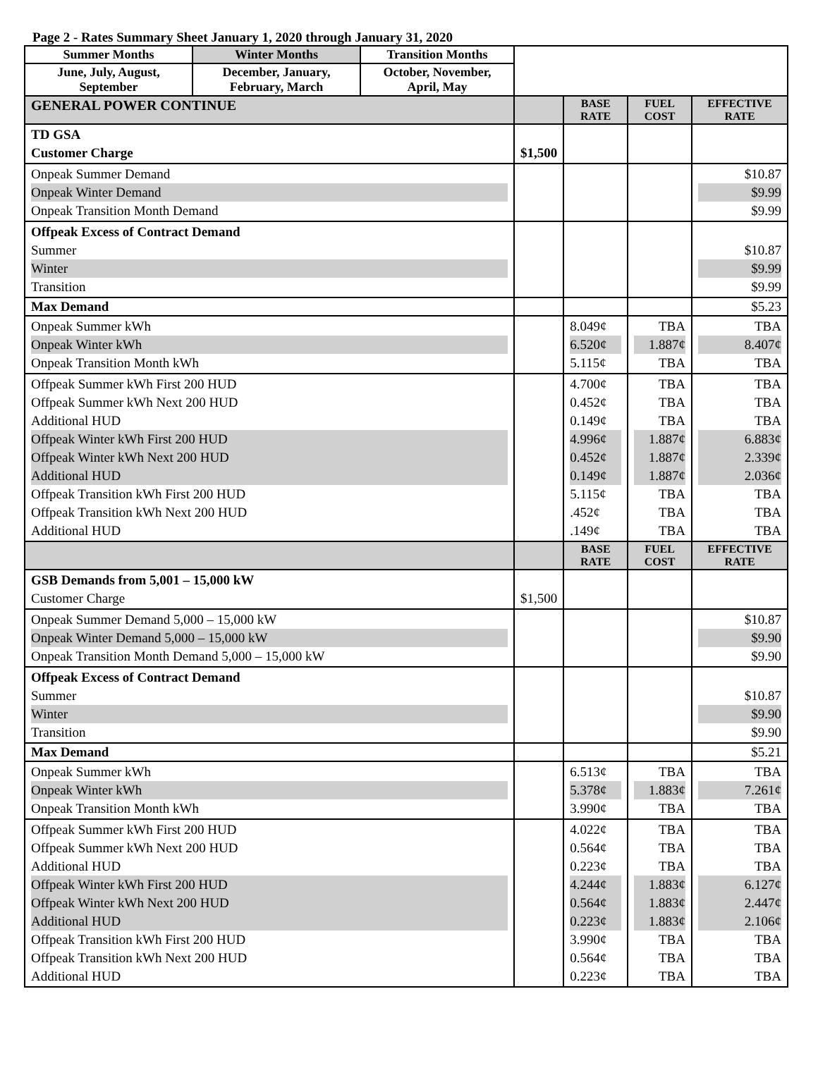Page 2 - Rates Summary Sheet January 1, 2020 through January 31, 2020
| Summer Months | Winter Months | Transition Months | | | | |
| June, July, August, September | December, January, February, March | October, November, April, May | | | | |
| GENERAL POWER CONTINUE | | | | BASE RATE | FUEL COST | EFFECTIVE RATE |
| TD GSA Customer Charge | | | $1,500 | | | |
| Onpeak Summer Demand Onpeak Winter Demand Onpeak Transition Month Demand | | | | | | $10.87 $9.99 $9.99 |
| Offpeak Excess of Contract Demand Summer Winter Transition | | | | | | $10.87 $9.99 $9.99 |
| Max Demand | | | | | | $5.23 |
| Onpeak Summer kWh Onpeak Winter kWh Onpeak Transition Month kWh | | | | 8.049¢ 6.520¢ 5.115¢ | TBA 1.887¢ TBA | TBA 8.407¢ TBA |
| Offpeak Summer kWh First 200 HUD Offpeak Summer kWh Next 200 HUD Additional HUD Offpeak Winter kWh First 200 HUD Offpeak Winter kWh Next 200 HUD Additional HUD Offpeak Transition kWh First 200 HUD Offpeak Transition kWh Next 200 HUD Additional HUD | | | | 4.700¢ 0.452¢ 0.149¢ 4.996¢ 0.452¢ 0.149¢ 5.115¢ .452¢ .149¢ | TBA TBA TBA 1.887¢ 1.887¢ 1.887¢ TBA TBA TBA | TBA TBA TBA 6.883¢ 2.339¢ 2.036¢ TBA TBA TBA |
| | | | | BASE RATE | FUEL COST | EFFECTIVE RATE |
| GSB Demands from 5,001 – 15,000 kW Customer Charge | | | $1,500 | | | |
| Onpeak Summer Demand 5,000 – 15,000 kW Onpeak Winter Demand 5,000 – 15,000 kW Onpeak Transition Month Demand 5,000 – 15,000 kW | | | | | | $10.87 $9.90 $9.90 |
| Offpeak Excess of Contract Demand Summer Winter Transition | | | | | | $10.87 $9.90 $9.90 |
| Max Demand | | | | | | $5.21 |
| Onpeak Summer kWh Onpeak Winter kWh Onpeak Transition Month kWh | | | | 6.513¢ 5.378¢ 3.990¢ | TBA 1.883¢ TBA | TBA 7.261¢ TBA |
| Offpeak Summer kWh First 200 HUD Offpeak Summer kWh Next 200 HUD Additional HUD Offpeak Winter kWh First 200 HUD Offpeak Winter kWh Next 200 HUD Additional HUD Offpeak Transition kWh First 200 HUD Offpeak Transition kWh Next 200 HUD Additional HUD | | | | 4.022¢ 0.564¢ 0.223¢ 4.244¢ 0.564¢ 0.223¢ 3.990¢ 0.564¢ 0.223¢ | TBA TBA TBA 1.883¢ 1.883¢ 1.883¢ TBA TBA TBA | TBA TBA TBA 6.127¢ 2.447¢ 2.106¢ TBA TBA TBA |